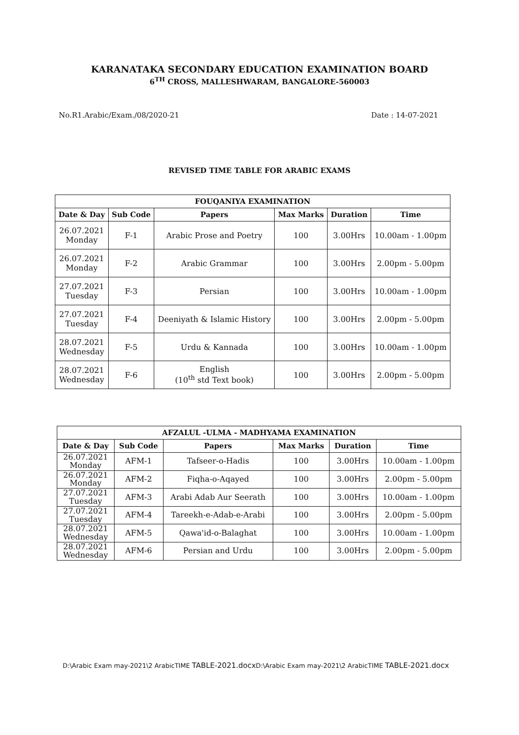KARANATAKA SECONDARY EDUCATION EXAMINATION BOARD
6<sup>TH</sup> CROSS, MALLESHWARAM, BANGALORE-560003
No.R1.Arabic/Exam./08/2020-21 Date : 14-07-2021
REVISED TIME TABLE FOR ARABIC EXAMS
| FOUQANIYA EXAMINATION | | | | | |
| --- | --- | --- | --- | --- | --- |
| Date & Day | Sub Code | Papers | Max Marks | Duration | Time |
| 26.07.2021 Monday | F-1 | Arabic Prose and Poetry | 100 | 3.00Hrs | 10.00am - 1.00pm |
| 26.07.2021 Monday | F-2 | Arabic Grammar | 100 | 3.00Hrs | 2.00pm - 5.00pm |
| 27.07.2021 Tuesday | F-3 | Persian | 100 | 3.00Hrs | 10.00am - 1.00pm |
| 27.07.2021 Tuesday | F-4 | Deeniyath & Islamic History | 100 | 3.00Hrs | 2.00pm - 5.00pm |
| 28.07.2021 Wednesday | F-5 | Urdu & Kannada | 100 | 3.00Hrs | 10.00am - 1.00pm |
| 28.07.2021 Wednesday | F-6 | English (10<sup>th</sup> std Text book) | 100 | 3.00Hrs | 2.00pm - 5.00pm |
| AFZALUL -ULMA - MADHYAMA EXAMINATION | | | | | |
| --- | --- | --- | --- | --- | --- |
| Date & Day | Sub Code | Papers | Max Marks | Duration | Time |
| 26.07.2021 Monday | AFM-1 | Tafseer-o-Hadis | 100 | 3.00Hrs | 10.00am - 1.00pm |
| 26.07.2021 Monday | AFM-2 | Fiqha-o-Aqayed | 100 | 3.00Hrs | 2.00pm - 5.00pm |
| 27.07.2021 Tuesday | AFM-3 | Arabi Adab Aur Seerath | 100 | 3.00Hrs | 10.00am - 1.00pm |
| 27.07.2021 Tuesday | AFM-4 | Tareekh-e-Adab-e-Arabi | 100 | 3.00Hrs | 2.00pm - 5.00pm |
| 28.07.2021 Wednesday | AFM-5 | Qawa'id-o-Balaghat | 100 | 3.00Hrs | 10.00am - 1.00pm |
| 28.07.2021 Wednesday | AFM-6 | Persian and Urdu | 100 | 3.00Hrs | 2.00pm - 5.00pm |
D:\Arabic Exam may-2021\2 ArabicTIME TABLE-2021.docx D:\Arabic Exam may-2021\2 ArabicTIME TABLE-2021.docx